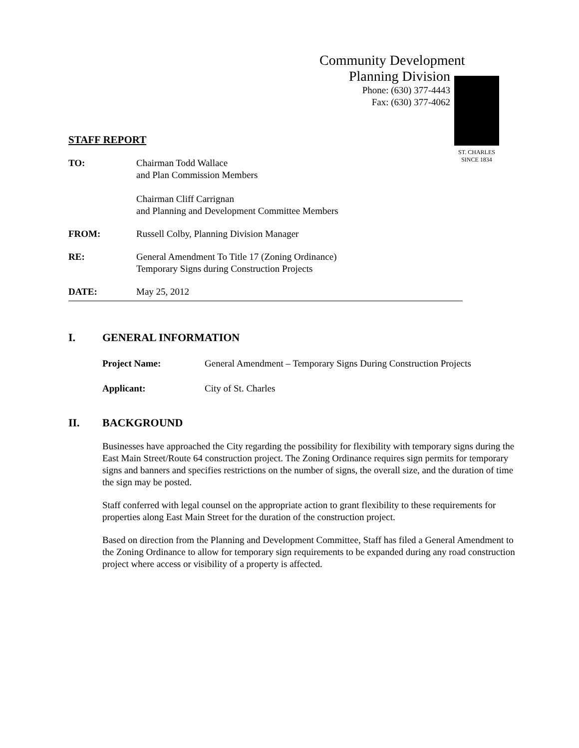Community Development
Planning Division
Phone: (630) 377-4443
Fax: (630) 377-4062
ST. CHARLES
SINCE 1834
STAFF REPORT
TO: Chairman Todd Wallace
and Plan Commission Members
Chairman Cliff Carrignan
and Planning and Development Committee Members
FROM: Russell Colby, Planning Division Manager
RE: General Amendment To Title 17 (Zoning Ordinance)
Temporary Signs during Construction Projects
DATE: May 25, 2012
I. GENERAL INFORMATION
Project Name: General Amendment – Temporary Signs During Construction Projects
Applicant: City of St. Charles
II. BACKGROUND
Businesses have approached the City regarding the possibility for flexibility with temporary signs during the East Main Street/Route 64 construction project. The Zoning Ordinance requires sign permits for temporary signs and banners and specifies restrictions on the number of signs, the overall size, and the duration of time the sign may be posted.
Staff conferred with legal counsel on the appropriate action to grant flexibility to these requirements for properties along East Main Street for the duration of the construction project.
Based on direction from the Planning and Development Committee, Staff has filed a General Amendment to the Zoning Ordinance to allow for temporary sign requirements to be expanded during any road construction project where access or visibility of a property is affected.